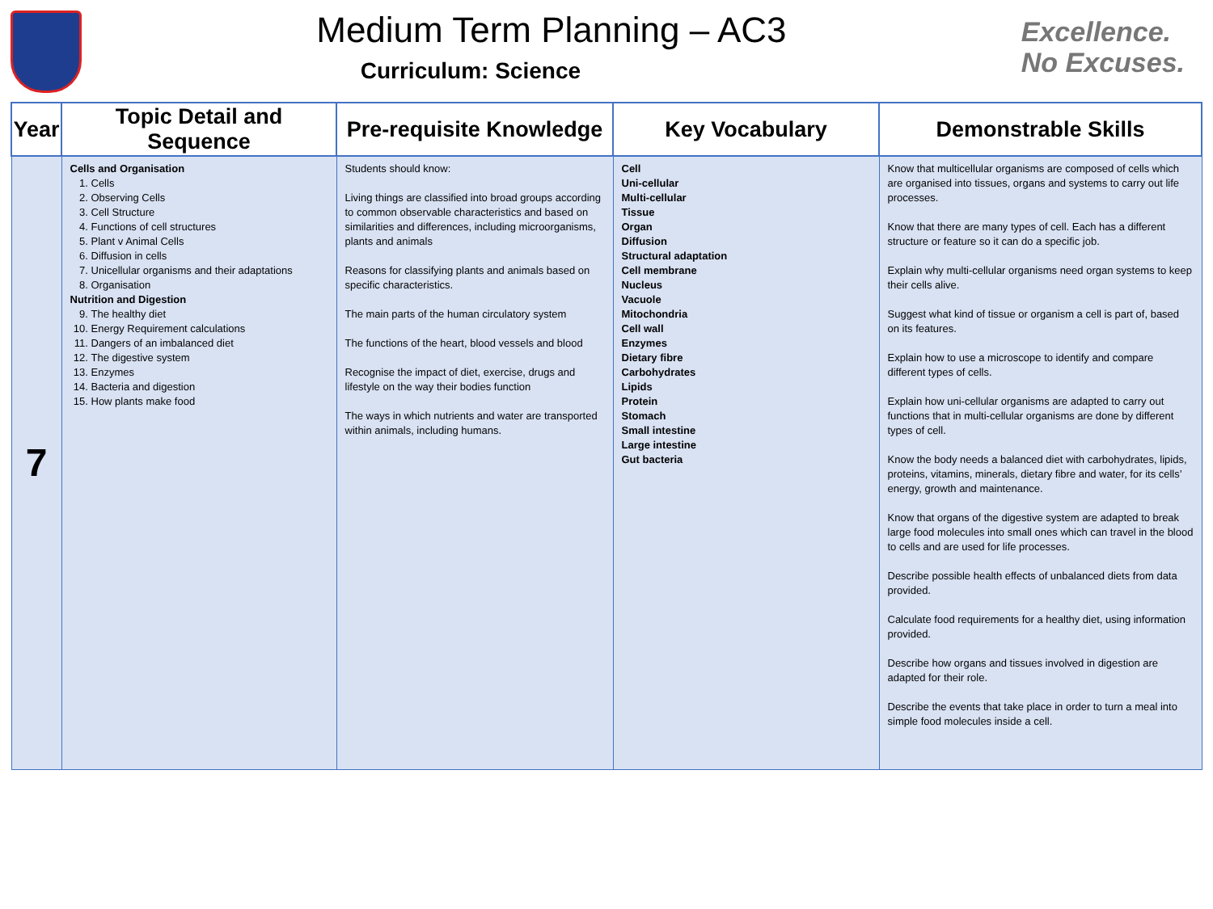Medium Term Planning – AC3
Curriculum: Science
Excellence.
No Excuses.
| Year | Topic Detail and Sequence | Pre-requisite Knowledge | Key Vocabulary | Demonstrable Skills |
| --- | --- | --- | --- | --- |
| 7 | Cells and Organisation 1. Cells 2. Observing Cells 3. Cell Structure 4. Functions of cell structures 5. Plant v Animal Cells 6. Diffusion in cells 7. Unicellular organisms and their adaptations 8. Organisation Nutrition and Digestion 9. The healthy diet 10. Energy Requirement calculations 11. Dangers of an imbalanced diet 12. The digestive system 13. Enzymes 14. Bacteria and digestion 15. How plants make food | Students should know: Living things are classified into broad groups according to common observable characteristics and based on similarities and differences, including microorganisms, plants and animals Reasons for classifying plants and animals based on specific characteristics. The main parts of the human circulatory system The functions of the heart, blood vessels and blood Recognise the impact of diet, exercise, drugs and lifestyle on the way their bodies function The ways in which nutrients and water are transported within animals, including humans. | Cell Uni-cellular Multi-cellular Tissue Organ Diffusion Structural adaptation Cell membrane Nucleus Vacuole Mitochondria Cell wall Enzymes Dietary fibre Carbohydrates Lipids Protein Stomach Small intestine Large intestine Gut bacteria | Know that multicellular organisms are composed of cells which are organised into tissues, organs and systems to carry out life processes. Know that there are many types of cell. Each has a different structure or feature so it can do a specific job. Explain why multi-cellular organisms need organ systems to keep their cells alive. Suggest what kind of tissue or organism a cell is part of, based on its features. Explain how to use a microscope to identify and compare different types of cells. Explain how uni-cellular organisms are adapted to carry out functions that in multi-cellular organisms are done by different types of cell. Know the body needs a balanced diet with carbohydrates, lipids, proteins, vitamins, minerals, dietary fibre and water, for its cells’ energy, growth and maintenance. Know that organs of the digestive system are adapted to break large food molecules into small ones which can travel in the blood to cells and are used for life processes. Describe possible health effects of unbalanced diets from data provided. Calculate food requirements for a healthy diet, using information provided. Describe how organs and tissues involved in digestion are adapted for their role. Describe the events that take place in order to turn a meal into simple food molecules inside a cell. |